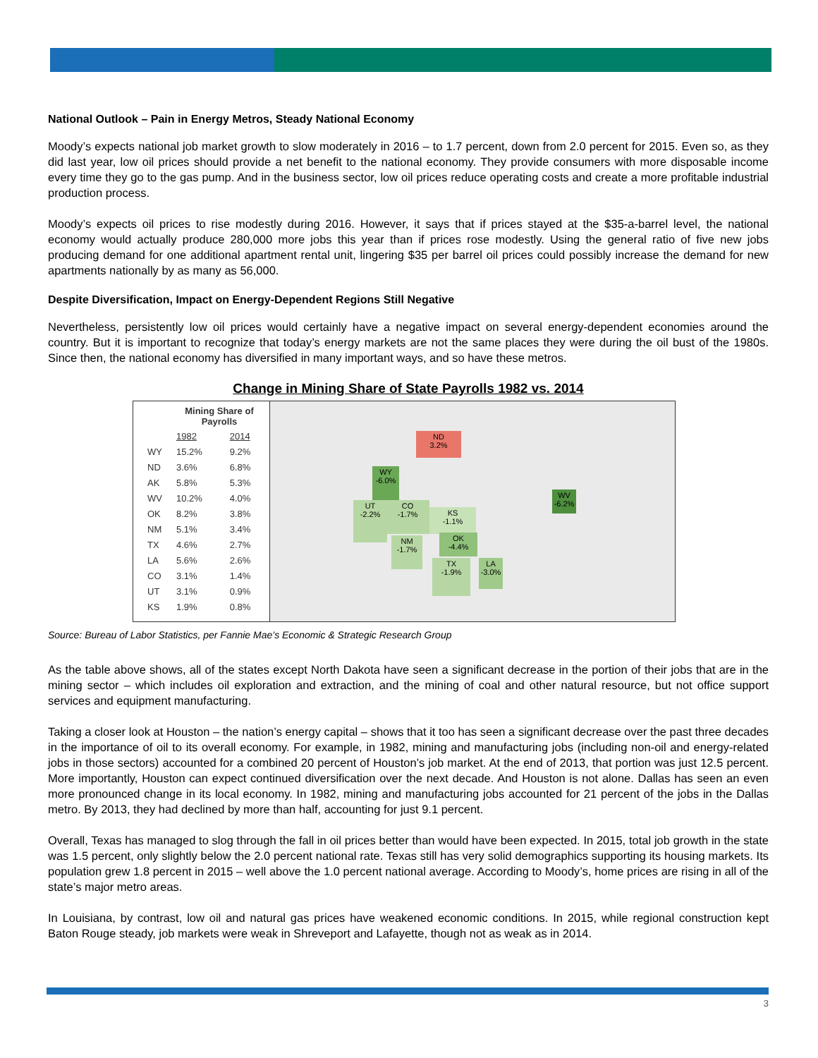National Outlook – Pain in Energy Metros, Steady National Economy
Moody’s expects national job market growth to slow moderately in 2016 – to 1.7 percent, down from 2.0 percent for 2015. Even so, as they did last year, low oil prices should provide a net benefit to the national economy. They provide consumers with more disposable income every time they go to the gas pump. And in the business sector, low oil prices reduce operating costs and create a more profitable industrial production process.
Moody’s expects oil prices to rise modestly during 2016. However, it says that if prices stayed at the $35-a-barrel level, the national economy would actually produce 280,000 more jobs this year than if prices rose modestly. Using the general ratio of five new jobs producing demand for one additional apartment rental unit, lingering $35 per barrel oil prices could possibly increase the demand for new apartments nationally by as many as 56,000.
Despite Diversification, Impact on Energy-Dependent Regions Still Negative
Nevertheless, persistently low oil prices would certainly have a negative impact on several energy-dependent economies around the country. But it is important to recognize that today’s energy markets are not the same places they were during the oil bust of the 1980s. Since then, the national economy has diversified in many important ways, and so have these metros.
Change in Mining Share of State Payrolls 1982 vs. 2014
| | Mining Share of Payrolls | |
| --- | --- | --- |
| | 1982 | 2014 |
| WY | 15.2% | 9.2% |
| ND | 3.6% | 6.8% |
| AK | 5.8% | 5.3% |
| WV | 10.2% | 4.0% |
| OK | 8.2% | 3.8% |
| NM | 5.1% | 3.4% |
| TX | 4.6% | 2.7% |
| LA | 5.6% | 2.6% |
| CO | 3.1% | 1.4% |
| UT | 3.1% | 0.9% |
| KS | 1.9% | 0.8% |
ND
3.2%
WY
-6.0%
UT
-2.2%
CO
-1.7%
KS
-1.1%
OK
-4.4%
NM
-1.7%
TX
-1.9%
LA
-3.0%
WV
-6.2%
Source: Bureau of Labor Statistics, per Fannie Mae’s Economic & Strategic Research Group
As the table above shows, all of the states except North Dakota have seen a significant decrease in the portion of their jobs that are in the mining sector – which includes oil exploration and extraction, and the mining of coal and other natural resource, but not office support services and equipment manufacturing.
Taking a closer look at Houston – the nation’s energy capital – shows that it too has seen a significant decrease over the past three decades in the importance of oil to its overall economy. For example, in 1982, mining and manufacturing jobs (including non-oil and energy-related jobs in those sectors) accounted for a combined 20 percent of Houston’s job market. At the end of 2013, that portion was just 12.5 percent. More importantly, Houston can expect continued diversification over the next decade. And Houston is not alone. Dallas has seen an even more pronounced change in its local economy. In 1982, mining and manufacturing jobs accounted for 21 percent of the jobs in the Dallas metro. By 2013, they had declined by more than half, accounting for just 9.1 percent.
Overall, Texas has managed to slog through the fall in oil prices better than would have been expected. In 2015, total job growth in the state was 1.5 percent, only slightly below the 2.0 percent national rate. Texas still has very solid demographics supporting its housing markets. Its population grew 1.8 percent in 2015 – well above the 1.0 percent national average. According to Moody’s, home prices are rising in all of the state’s major metro areas.
In Louisiana, by contrast, low oil and natural gas prices have weakened economic conditions. In 2015, while regional construction kept Baton Rouge steady, job markets were weak in Shreveport and Lafayette, though not as weak as in 2014.
3